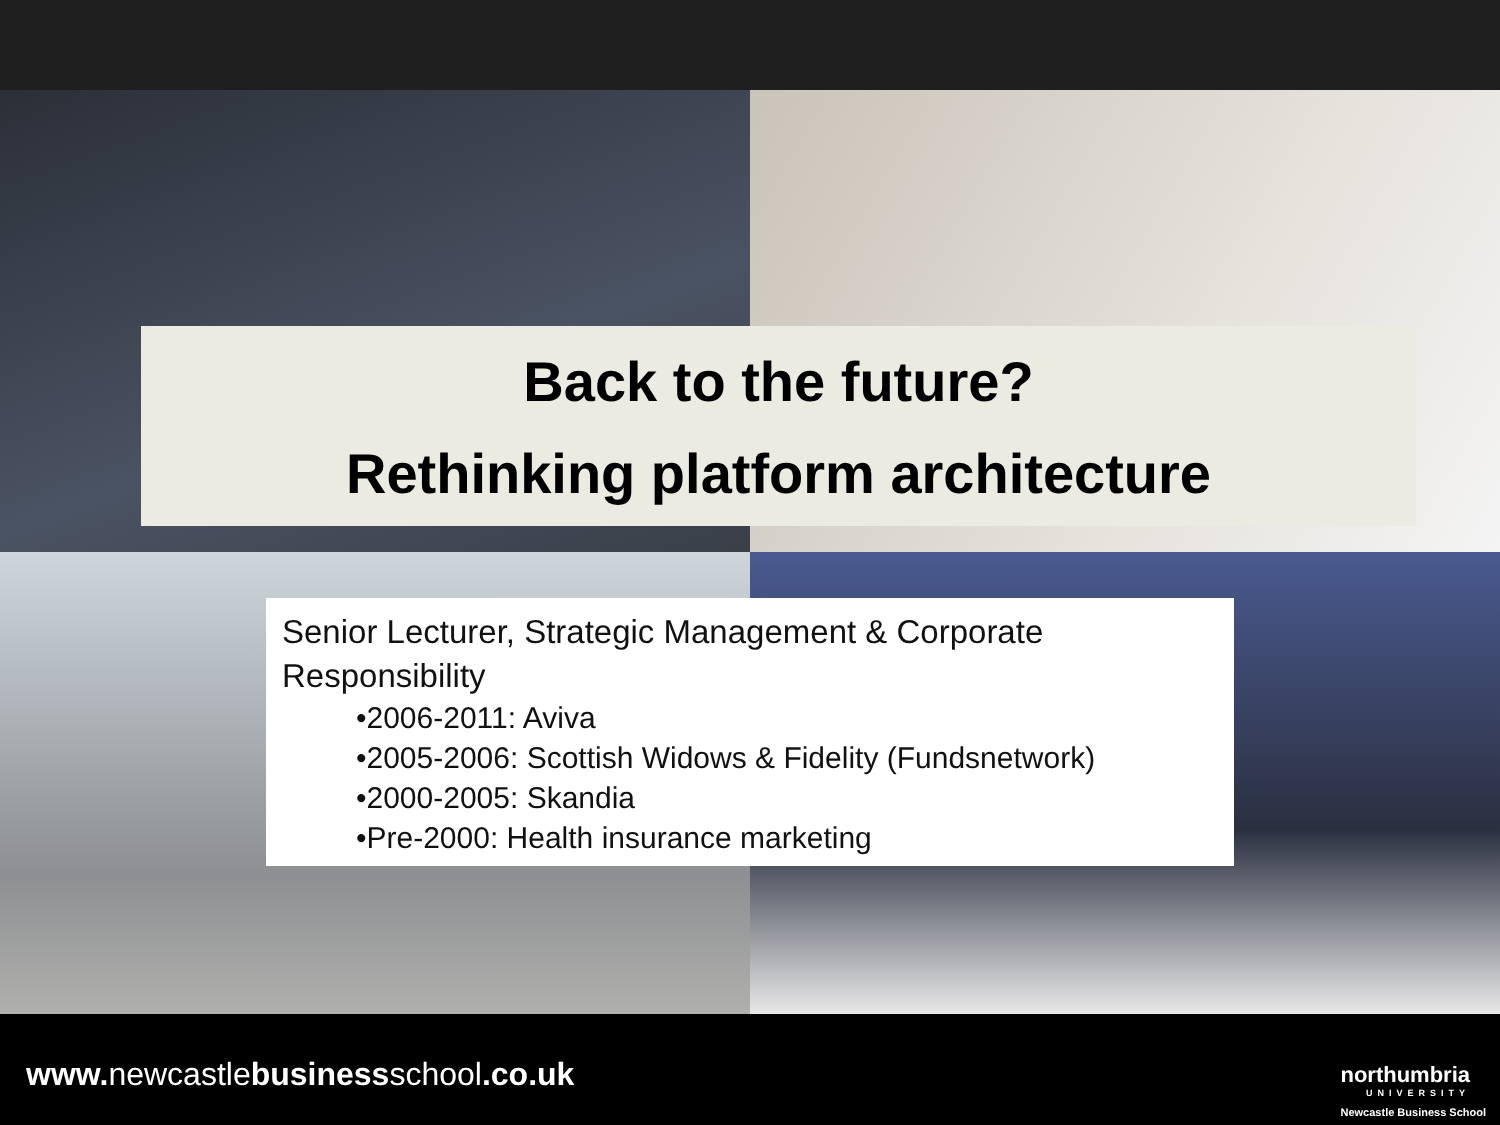Back to the future?
Rethinking platform architecture
Senior Lecturer, Strategic Management & Corporate Responsibility
•2006-2011: Aviva
•2005-2006: Scottish Widows & Fidelity (Fundsnetwork)
•2000-2005: Skandia
•Pre-2000: Health insurance marketing
www. newcastlebusinessschool.co.uk
northumbria
UNIVERSITY
Newcastle Business School